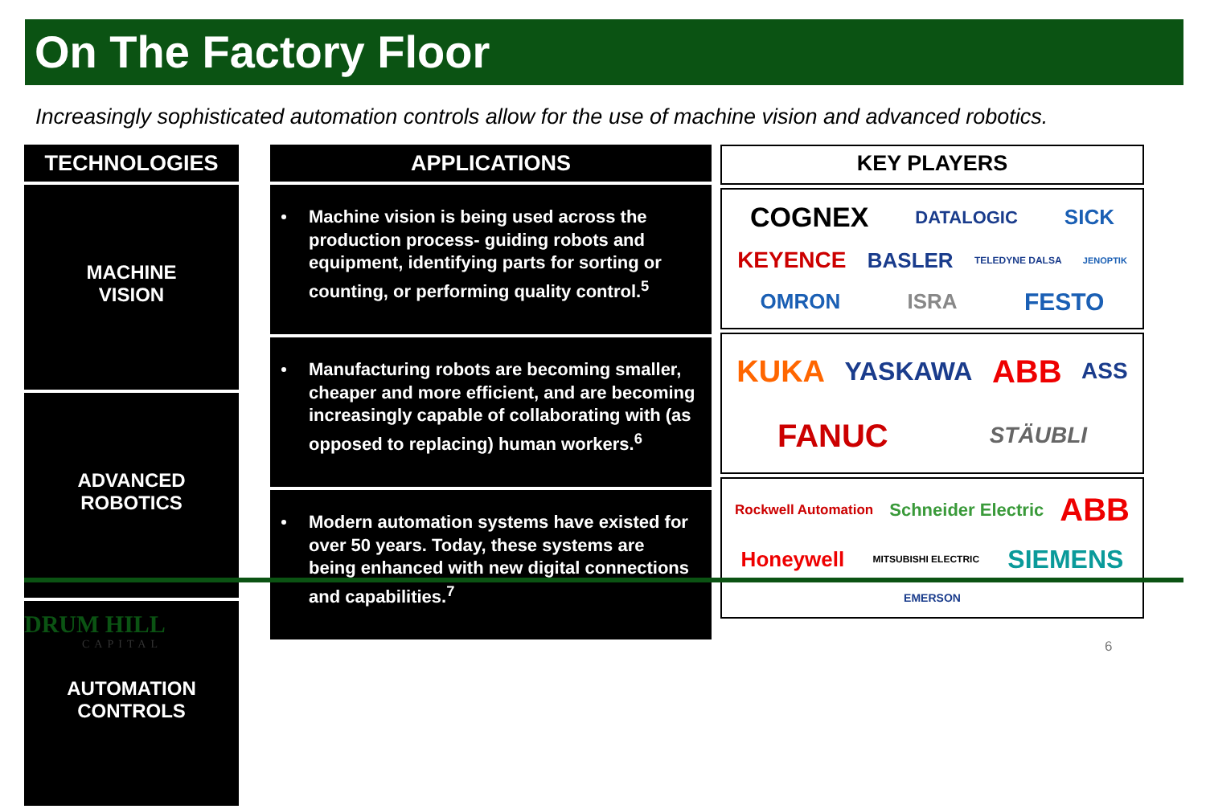On The Factory Floor
Increasingly sophisticated automation controls allow for the use of machine vision and advanced robotics.
TECHNOLOGIES
MACHINE
VISION
ADVANCED
ROBOTICS
AUTOMATION
CONTROLS
APPLICATIONS
Machine vision is being used across the production process- guiding robots and equipment, identifying parts for sorting or counting, or performing quality control.<sup>5</sup>
Manufacturing robots are becoming smaller, cheaper and more efficient, and are becoming increasingly capable of collaborating with (as opposed to replacing) human workers.<sup>6</sup>
Modern automation systems have existed for over 50 years. Today, these systems are being enhanced with new digital connections and capabilities.<sup>7</sup>
KEY PLAYERS
COGNEX DATALOGIC SICK KEYENCE BASLER TELEDYNE DALSA JENOPTIK OMRON ISRA FESTO
KUKA YASKAWA ABB ASS FANUC STÄUBLI
Rockwell Automation Schneider Electric ABB Honeywell MITSUBISHI ELECTRIC SIEMENS EMERSON
DRUM HILL
CAPITAL
6